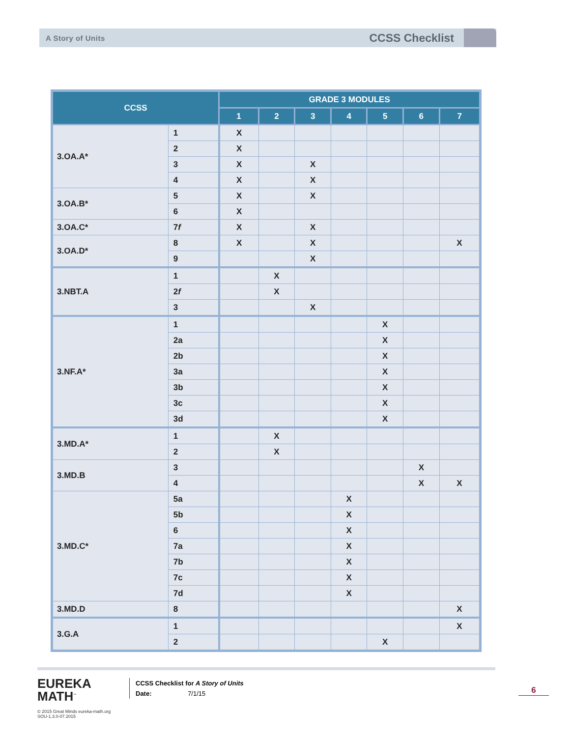A Story of Units CCSS Checklist
| CCSS | | GRADE 3 MODULES | | | | | | |
| --- | --- | --- | --- | --- | --- | --- | --- | --- |
| | | 1 | 2 | 3 | 4 | 5 | 6 | 7 |
| 3.OA.A* | 1 | X | | | | | | |
| | 2 | X | | | | | | |
| | 3 | X | | X | | | | |
| | 4 | X | | X | | | | |
| 3.OA.B* | 5 | X | | X | | | | |
| | 6 | X | | | | | | |
| 3.OA.C* | 7 f | X | | X | | | | |
| 3.OA.D* | 8 | X | | X | | | | X |
| | 9 | | | X | | | | |
| 3.NBT.A | 1 | | X | | | | | |
| | 2 f | | X | | | | | |
| | 3 | | | X | | | | |
| 3.NF.A* | 1 | | | | | X | | |
| | 2a | | | | | X | | |
| | 2b | | | | | X | | |
| | 3a | | | | | X | | |
| | 3b | | | | | X | | |
| | 3c | | | | | X | | |
| | 3d | | | | | X | | |
| 3.MD.A* | 1 | | X | | | | | |
| | 2 | | X | | | | | |
| 3.MD.B | 3 | | | | | | X | |
| | 4 | | | | | | X | X |
| 3.MD.C* | 5a | | | | X | | | |
| | 5b | | | | X | | | |
| | 6 | | | | X | | | |
| | 7a | | | | X | | | |
| | 7b | | | | X | | | |
| | 7c | | | | X | | | |
| | 7d | | | | X | | | |
| 3.MD.D | 8 | | | | | | | X |
| 3.G.A | 1 | | | | | | | X |
| | 2 | | | | | X | | |
EUREKA
MATH<sup>™</sup>
© 2015 Great Minds eureka-math.org
SOU-1.3.0-07.2015
CCSS Checklist for A Story of Units
Date: 7/1/15
6